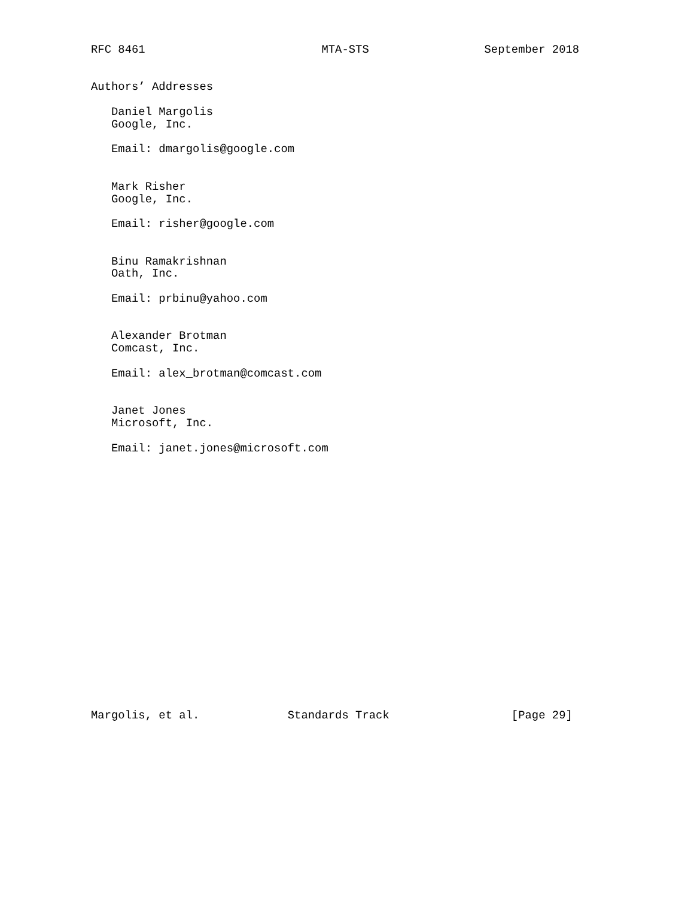RFC 8461                          MTA-STS                 September 2018


Authors’ Addresses

   Daniel Margolis
   Google, Inc.

   Email: dmargolis@google.com


   Mark Risher
   Google, Inc.

   Email: risher@google.com


   Binu Ramakrishnan
   Oath, Inc.

   Email: prbinu@yahoo.com


   Alexander Brotman
   Comcast, Inc.

   Email: alex_brotman@comcast.com


   Janet Jones
   Microsoft, Inc.

   Email: janet.jones@microsoft.com
Margolis, et al.             Standards Track                  [Page 29]